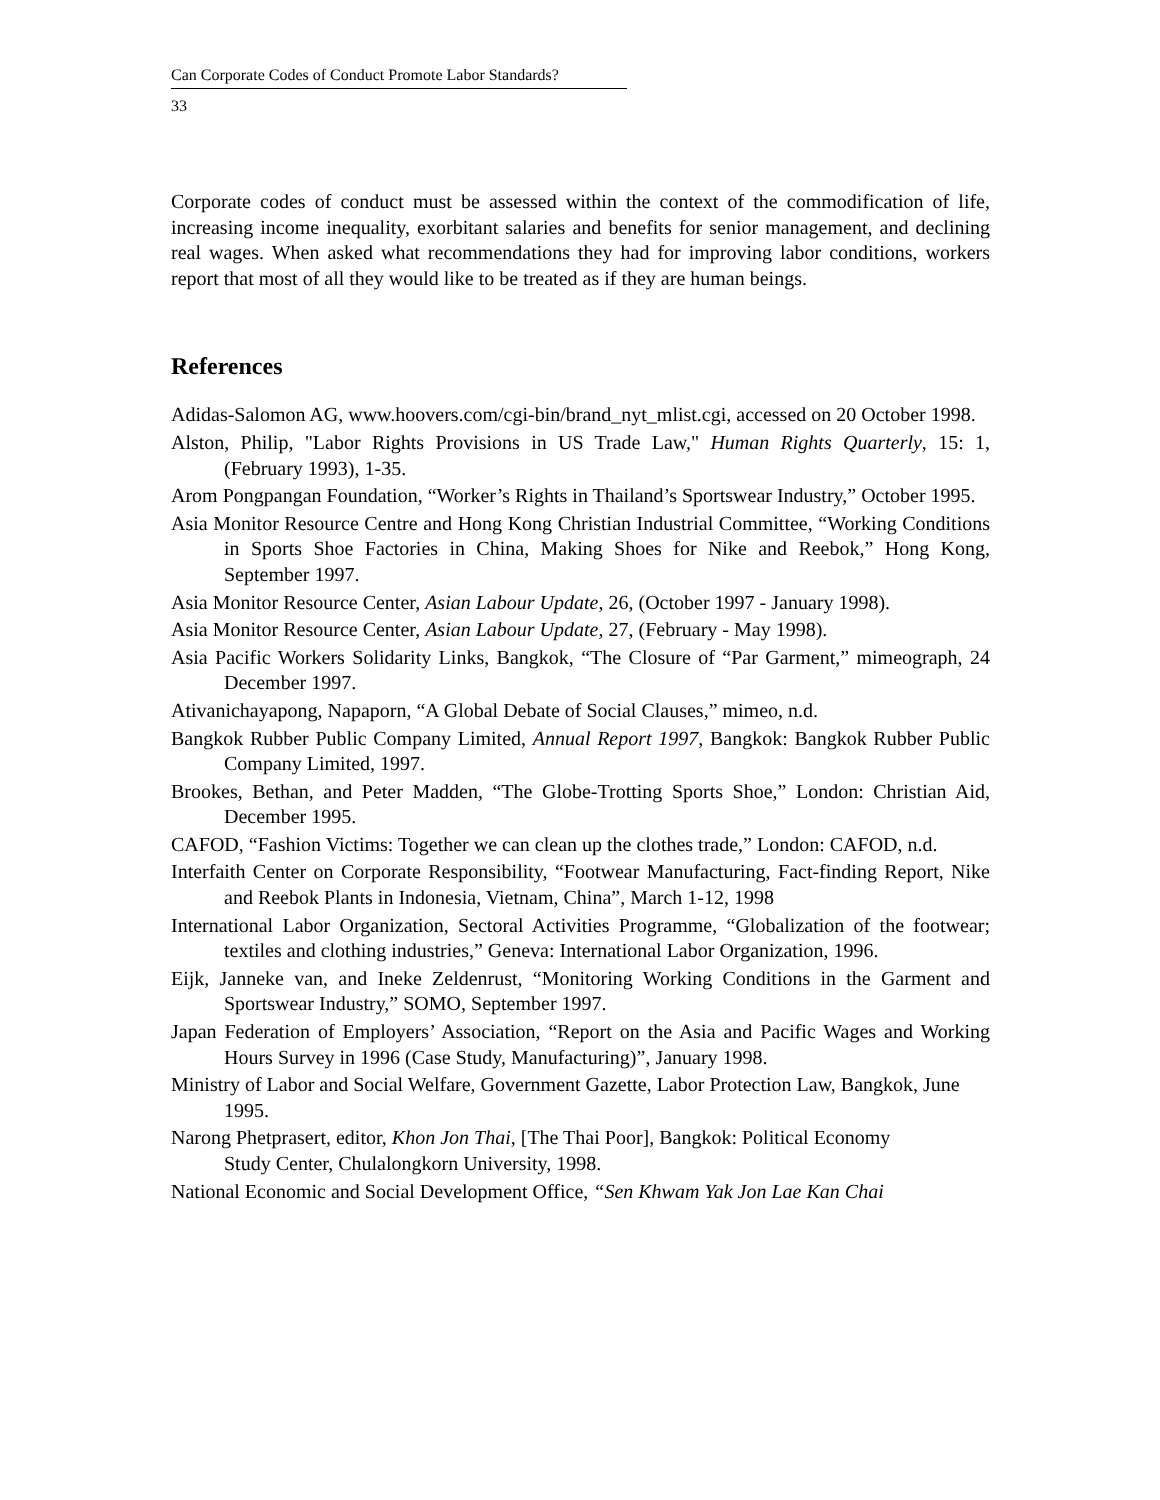Can Corporate Codes of Conduct Promote Labor Standards?
33
Corporate codes of conduct must be assessed within the context of the commodification of life, increasing income inequality, exorbitant salaries and benefits for senior management, and declining real wages. When asked what recommendations they had for improving labor conditions, workers report that most of all they would like to be treated as if they are human beings.
References
Adidas-Salomon AG, www.hoovers.com/cgi-bin/brand_nyt_mlist.cgi, accessed on 20 October 1998.
Alston, Philip, "Labor Rights Provisions in US Trade Law," Human Rights Quarterly, 15: 1, (February 1993), 1-35.
Arom Pongpangan Foundation, “Worker’s Rights in Thailand’s Sportswear Industry,” October 1995.
Asia Monitor Resource Centre and Hong Kong Christian Industrial Committee, “Working Conditions in Sports Shoe Factories in China, Making Shoes for Nike and Reebok,” Hong Kong, September 1997.
Asia Monitor Resource Center, Asian Labour Update, 26, (October 1997 - January 1998).
Asia Monitor Resource Center, Asian Labour Update, 27, (February - May 1998).
Asia Pacific Workers Solidarity Links, Bangkok, “The Closure of “Par Garment,” mimeograph, 24 December 1997.
Ativanichayapong, Napaporn, “A Global Debate of Social Clauses,” mimeo, n.d.
Bangkok Rubber Public Company Limited, Annual Report 1997, Bangkok: Bangkok Rubber Public Company Limited, 1997.
Brookes, Bethan, and Peter Madden, “The Globe-Trotting Sports Shoe,” London: Christian Aid, December 1995.
CAFOD, “Fashion Victims: Together we can clean up the clothes trade,” London: CAFOD, n.d.
Interfaith Center on Corporate Responsibility, “Footwear Manufacturing, Fact-finding Report, Nike and Reebok Plants in Indonesia, Vietnam, China”, March 1-12, 1998
International Labor Organization, Sectoral Activities Programme, “Globalization of the footwear; textiles and clothing industries,” Geneva: International Labor Organization, 1996.
Eijk, Janneke van, and Ineke Zeldenrust, “Monitoring Working Conditions in the Garment and Sportswear Industry,” SOMO, September 1997.
Japan Federation of Employers’ Association, “Report on the Asia and Pacific Wages and Working Hours Survey in 1996 (Case Study, Manufacturing)”, January 1998.
Ministry of Labor and Social Welfare, Government Gazette, Labor Protection Law, Bangkok, June 1995.
Narong Phetprasert, editor, Khon Jon Thai, [The Thai Poor], Bangkok: Political Economy
Study Center, Chulalongkorn University, 1998.
National Economic and Social Development Office, “Sen Khwam Yak Jon Lae Kan Chai